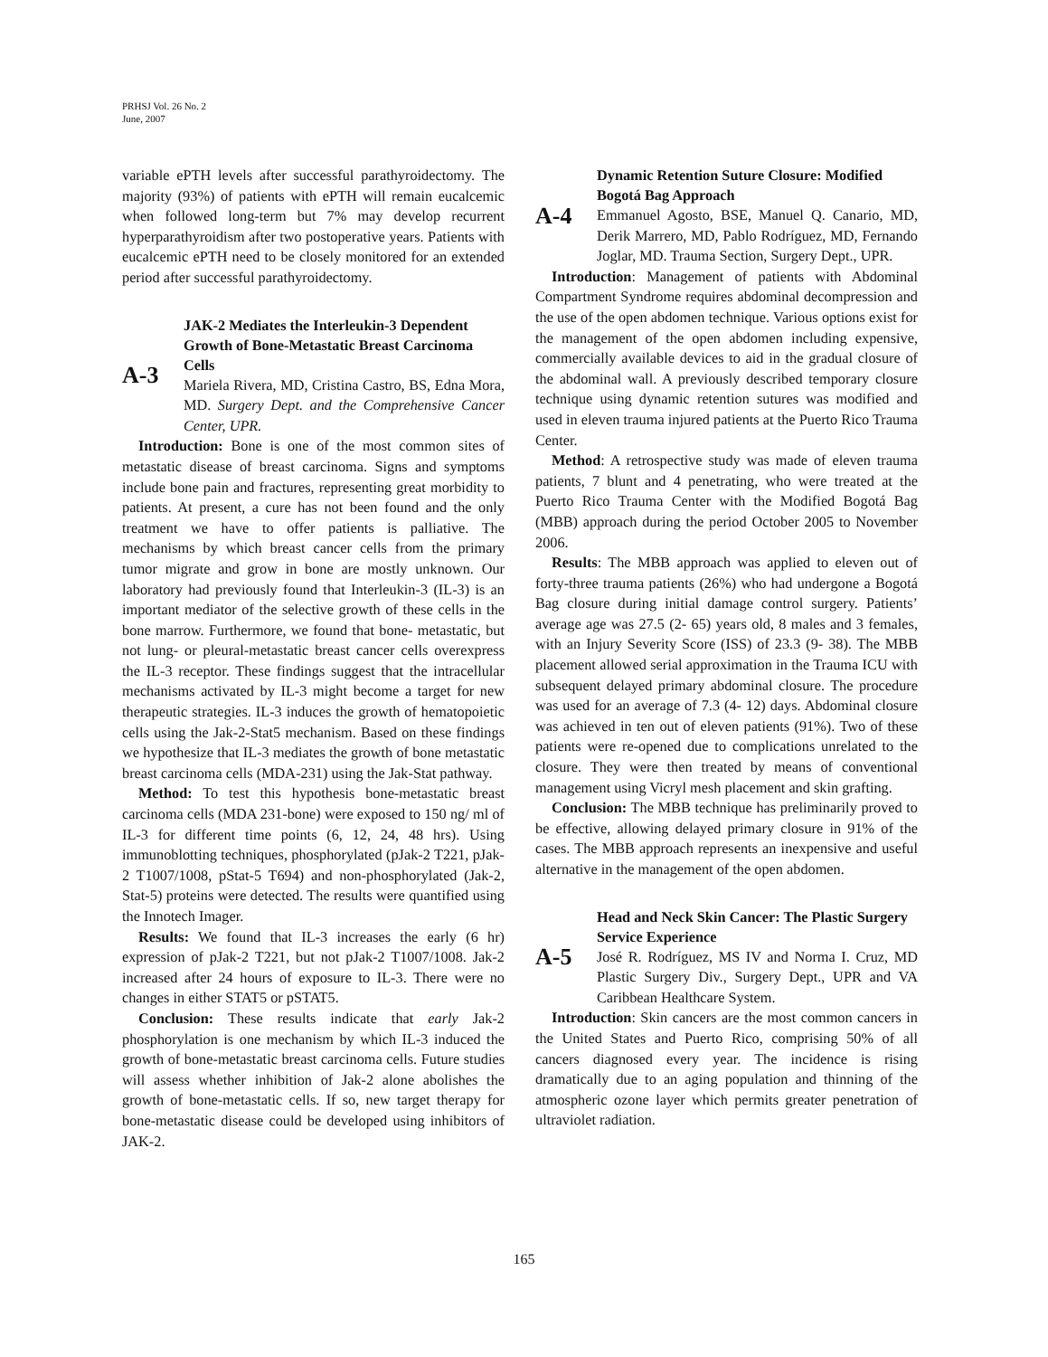PRHSJ Vol. 26 No. 2
June, 2007
variable ePTH levels after successful parathyroidectomy. The majority (93%) of patients with ePTH will remain eucalcemic when followed long-term but 7% may develop recurrent hyperparathyroidism after two postoperative years. Patients with eucalcemic ePTH need to be closely monitored for an extended period after successful parathyroidectomy.
A-3
JAK-2 Mediates the Interleukin-3 Dependent Growth of Bone-Metastatic Breast Carcinoma Cells
Mariela Rivera, MD, Cristina Castro, BS, Edna Mora, MD. Surgery Dept. and the Comprehensive Cancer Center, UPR.
Introduction: Bone is one of the most common sites of metastatic disease of breast carcinoma. Signs and symptoms include bone pain and fractures, representing great morbidity to patients. At present, a cure has not been found and the only treatment we have to offer patients is palliative. The mechanisms by which breast cancer cells from the primary tumor migrate and grow in bone are mostly unknown. Our laboratory had previously found that Interleukin-3 (IL-3) is an important mediator of the selective growth of these cells in the bone marrow. Furthermore, we found that bone- metastatic, but not lung- or pleural-metastatic breast cancer cells overexpress the IL-3 receptor. These findings suggest that the intracellular mechanisms activated by IL-3 might become a target for new therapeutic strategies. IL-3 induces the growth of hematopoietic cells using the Jak-2-Stat5 mechanism. Based on these findings we hypothesize that IL-3 mediates the growth of bone metastatic breast carcinoma cells (MDA-231) using the Jak-Stat pathway.
Method: To test this hypothesis bone-metastatic breast carcinoma cells (MDA 231-bone) were exposed to 150 ng/ ml of IL-3 for different time points (6, 12, 24, 48 hrs). Using immunoblotting techniques, phosphorylated (pJak-2 T221, pJak-2 T1007/1008, pStat-5 T694) and non-phosphorylated (Jak-2, Stat-5) proteins were detected. The results were quantified using the Innotech Imager.
Results: We found that IL-3 increases the early (6 hr) expression of pJak-2 T221, but not pJak-2 T1007/1008. Jak-2 increased after 24 hours of exposure to IL-3. There were no changes in either STAT5 or pSTAT5.
Conclusion: These results indicate that early Jak-2 phosphorylation is one mechanism by which IL-3 induced the growth of bone-metastatic breast carcinoma cells. Future studies will assess whether inhibition of Jak-2 alone abolishes the growth of bone-metastatic cells. If so, new target therapy for bone-metastatic disease could be developed using inhibitors of JAK-2.
A-4
Dynamic Retention Suture Closure: Modified Bogotá Bag Approach
Emmanuel Agosto, BSE, Manuel Q. Canario, MD, Derik Marrero, MD, Pablo Rodríguez, MD, Fernando Joglar, MD. Trauma Section, Surgery Dept., UPR.
Introduction: Management of patients with Abdominal Compartment Syndrome requires abdominal decompression and the use of the open abdomen technique. Various options exist for the management of the open abdomen including expensive, commercially available devices to aid in the gradual closure of the abdominal wall. A previously described temporary closure technique using dynamic retention sutures was modified and used in eleven trauma injured patients at the Puerto Rico Trauma Center.
Method: A retrospective study was made of eleven trauma patients, 7 blunt and 4 penetrating, who were treated at the Puerto Rico Trauma Center with the Modified Bogotá Bag (MBB) approach during the period October 2005 to November 2006.
Results: The MBB approach was applied to eleven out of forty-three trauma patients (26%) who had undergone a Bogotá Bag closure during initial damage control surgery. Patients’ average age was 27.5 (2- 65) years old, 8 males and 3 females, with an Injury Severity Score (ISS) of 23.3 (9- 38). The MBB placement allowed serial approximation in the Trauma ICU with subsequent delayed primary abdominal closure. The procedure was used for an average of 7.3 (4- 12) days. Abdominal closure was achieved in ten out of eleven patients (91%). Two of these patients were re-opened due to complications unrelated to the closure. They were then treated by means of conventional management using Vicryl mesh placement and skin grafting.
Conclusion: The MBB technique has preliminarily proved to be effective, allowing delayed primary closure in 91% of the cases. The MBB approach represents an inexpensive and useful alternative in the management of the open abdomen.
A-5
Head and Neck Skin Cancer: The Plastic Surgery Service Experience
José R. Rodríguez, MS IV and Norma I. Cruz, MD Plastic Surgery Div., Surgery Dept., UPR and VA Caribbean Healthcare System.
Introduction: Skin cancers are the most common cancers in the United States and Puerto Rico, comprising 50% of all cancers diagnosed every year. The incidence is rising dramatically due to an aging population and thinning of the atmospheric ozone layer which permits greater penetration of ultraviolet radiation.
165